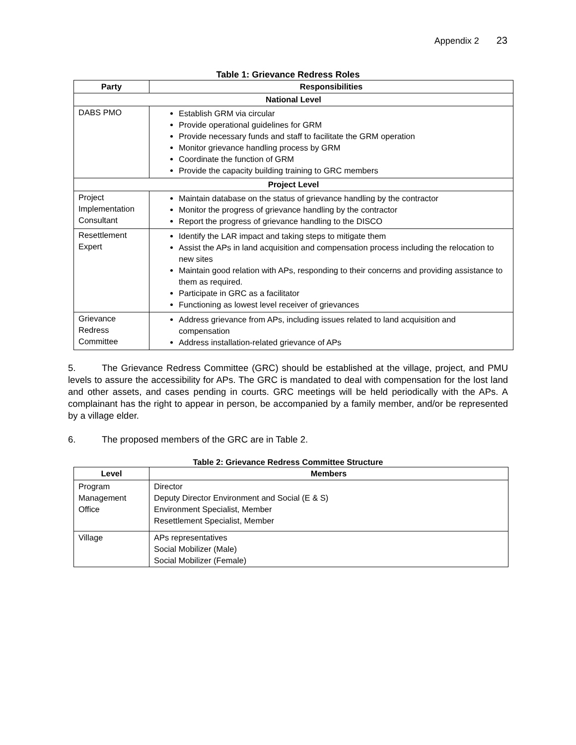Appendix 2 23
Table 1: Grievance Redress Roles
| Party | Responsibilities |
| --- | --- |
| National Level | |
| DABS PMO | Establish GRM via circular Provide operational guidelines for GRM Provide necessary funds and staff to facilitate the GRM operation Monitor grievance handling process by GRM Coordinate the function of GRM Provide the capacity building training to GRC members |
| Project Level | |
| Project Implementation Consultant | Maintain database on the status of grievance handling by the contractor Monitor the progress of grievance handling by the contractor Report the progress of grievance handling to the DISCO |
| Resettlement Expert | Identify the LAR impact and taking steps to mitigate them Assist the APs in land acquisition and compensation process including the relocation to new sites Maintain good relation with APs, responding to their concerns and providing assistance to them as required. Participate in GRC as a facilitator Functioning as lowest level receiver of grievances |
| Grievance Redress Committee | Address grievance from APs, including issues related to land acquisition and compensation Address installation-related grievance of APs |
5. The Grievance Redress Committee (GRC) should be established at the village, project, and PMU levels to assure the accessibility for APs. The GRC is mandated to deal with compensation for the lost land and other assets, and cases pending in courts. GRC meetings will be held periodically with the APs. A complainant has the right to appear in person, be accompanied by a family member, and/or be represented by a village elder.
6. The proposed members of the GRC are in Table 2.
Table 2: Grievance Redress Committee Structure
| Level | Members |
| --- | --- |
| Program Management Office | Director Deputy Director Environment and Social (E & S) Environment Specialist, Member Resettlement Specialist, Member |
| Village | APs representatives Social Mobilizer (Male) Social Mobilizer (Female) |